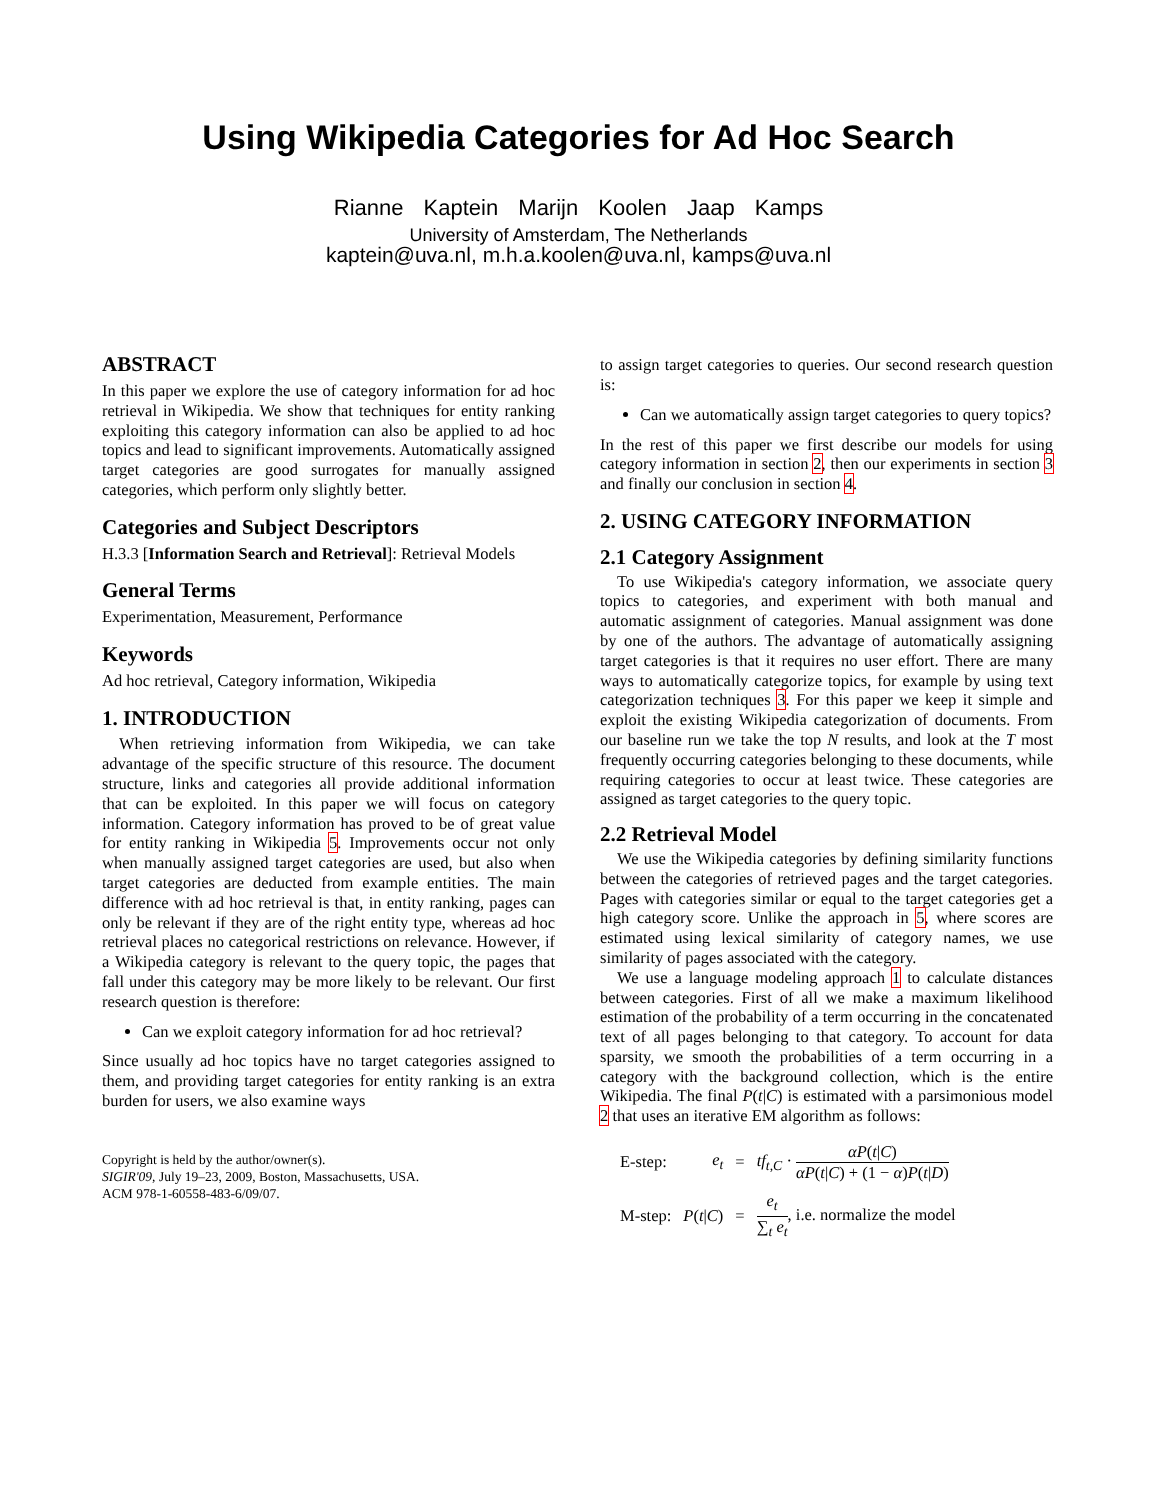Using Wikipedia Categories for Ad Hoc Search
Rianne Kaptein Marijn Koolen Jaap Kamps
University of Amsterdam, The Netherlands
kaptein@uva.nl, m.h.a.koolen@uva.nl, kamps@uva.nl
ABSTRACT
In this paper we explore the use of category information for ad hoc retrieval in Wikipedia. We show that techniques for entity ranking exploiting this category information can also be applied to ad hoc topics and lead to significant improvements. Automatically assigned target categories are good surrogates for manually assigned categories, which perform only slightly better.
Categories and Subject Descriptors
H.3.3 [Information Search and Retrieval]: Retrieval Models
General Terms
Experimentation, Measurement, Performance
Keywords
Ad hoc retrieval, Category information, Wikipedia
1. INTRODUCTION
When retrieving information from Wikipedia, we can take advantage of the specific structure of this resource. The document structure, links and categories all provide additional information that can be exploited. In this paper we will focus on category information. Category information has proved to be of great value for entity ranking in Wikipedia 5. Improvements occur not only when manually assigned target categories are used, but also when target categories are deducted from example entities. The main difference with ad hoc retrieval is that, in entity ranking, pages can only be relevant if they are of the right entity type, whereas ad hoc retrieval places no categorical restrictions on relevance. However, if a Wikipedia category is relevant to the query topic, the pages that fall under this category may be more likely to be relevant. Our first research question is therefore:
Can we exploit category information for ad hoc retrieval?
Since usually ad hoc topics have no target categories assigned to them, and providing target categories for entity ranking is an extra burden for users, we also examine ways
Copyright is held by the author/owner(s).
SIGIR'09, July 19–23, 2009, Boston, Massachusetts, USA.
ACM 978-1-60558-483-6/09/07.
to assign target categories to queries. Our second research question is:
Can we automatically assign target categories to query topics?
In the rest of this paper we first describe our models for using category information in section 2, then our experiments in section 3 and finally our conclusion in section 4.
2. USING CATEGORY INFORMATION
2.1 Category Assignment
To use Wikipedia's category information, we associate query topics to categories, and experiment with both manual and automatic assignment of categories. Manual assignment was done by one of the authors. The advantage of automatically assigning target categories is that it requires no user effort. There are many ways to automatically categorize topics, for example by using text categorization techniques 3. For this paper we keep it simple and exploit the existing Wikipedia categorization of documents. From our baseline run we take the top N results, and look at the T most frequently occurring categories belonging to these documents, while requiring categories to occur at least twice. These categories are assigned as target categories to the query topic.
2.2 Retrieval Model
We use the Wikipedia categories by defining similarity functions between the categories of retrieved pages and the target categories. Pages with categories similar or equal to the target categories get a high category score. Unlike the approach in 5, where scores are estimated using lexical similarity of category names, we use similarity of pages associated with the category.
We use a language modeling approach 1 to calculate distances between categories. First of all we make a maximum likelihood estimation of the probability of a term occurring in the concatenated text of all pages belonging to that category. To account for data sparsity, we smooth the probabilities of a term occurring in a category with the background collection, which is the entire Wikipedia. The final P(t|C) is estimated with a parsimonious model 2 that uses an iterative EM algorithm as follows:
| E-step: | e<sub>t</sub> | = | tf<sub>t,C</sub> · αP ( t / C ) αP ( t / C ) + (1 − α ) P ( t / D ) |
| M-step: | P ( t / C ) | = | e<sub>t</sub> ∑<sub>t</sub> e<sub>t</sub> , i.e. normalize the model |